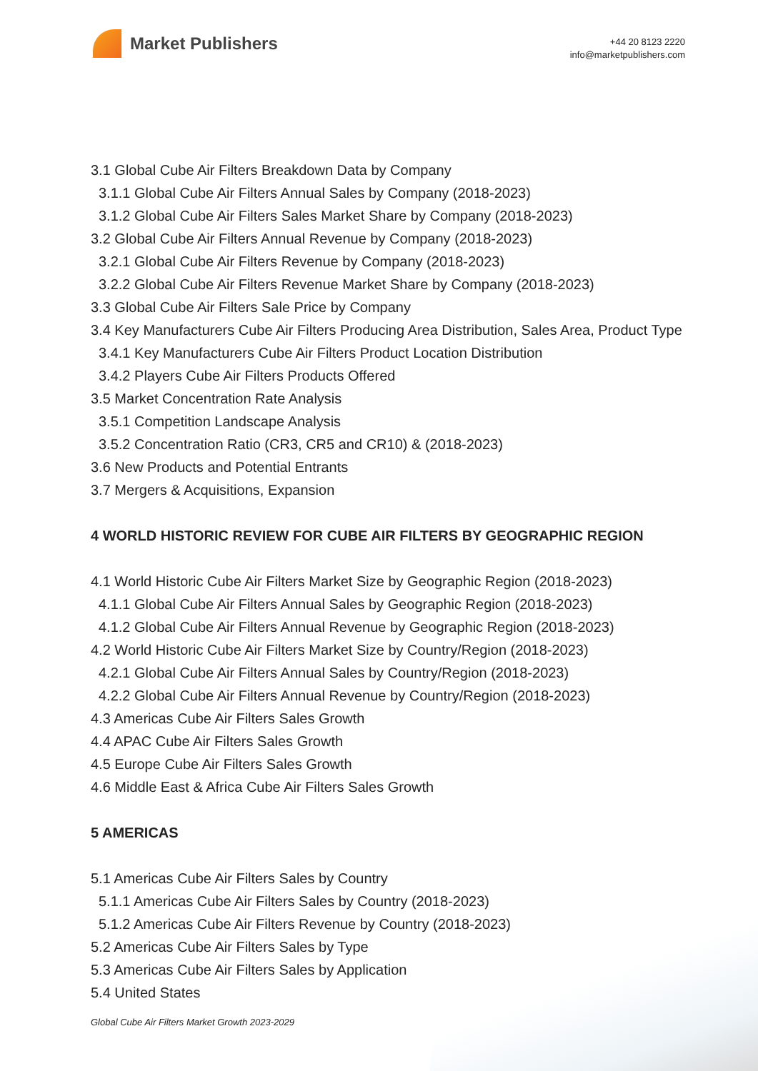Market Publishers
+44 20 8123 2220
info@marketpublishers.com
3.1 Global Cube Air Filters Breakdown Data by Company
3.1.1 Global Cube Air Filters Annual Sales by Company (2018-2023)
3.1.2 Global Cube Air Filters Sales Market Share by Company (2018-2023)
3.2 Global Cube Air Filters Annual Revenue by Company (2018-2023)
3.2.1 Global Cube Air Filters Revenue by Company (2018-2023)
3.2.2 Global Cube Air Filters Revenue Market Share by Company (2018-2023)
3.3 Global Cube Air Filters Sale Price by Company
3.4 Key Manufacturers Cube Air Filters Producing Area Distribution, Sales Area, Product Type
3.4.1 Key Manufacturers Cube Air Filters Product Location Distribution
3.4.2 Players Cube Air Filters Products Offered
3.5 Market Concentration Rate Analysis
3.5.1 Competition Landscape Analysis
3.5.2 Concentration Ratio (CR3, CR5 and CR10) & (2018-2023)
3.6 New Products and Potential Entrants
3.7 Mergers & Acquisitions, Expansion
4 WORLD HISTORIC REVIEW FOR CUBE AIR FILTERS BY GEOGRAPHIC REGION
4.1 World Historic Cube Air Filters Market Size by Geographic Region (2018-2023)
4.1.1 Global Cube Air Filters Annual Sales by Geographic Region (2018-2023)
4.1.2 Global Cube Air Filters Annual Revenue by Geographic Region (2018-2023)
4.2 World Historic Cube Air Filters Market Size by Country/Region (2018-2023)
4.2.1 Global Cube Air Filters Annual Sales by Country/Region (2018-2023)
4.2.2 Global Cube Air Filters Annual Revenue by Country/Region (2018-2023)
4.3 Americas Cube Air Filters Sales Growth
4.4 APAC Cube Air Filters Sales Growth
4.5 Europe Cube Air Filters Sales Growth
4.6 Middle East & Africa Cube Air Filters Sales Growth
5 AMERICAS
5.1 Americas Cube Air Filters Sales by Country
5.1.1 Americas Cube Air Filters Sales by Country (2018-2023)
5.1.2 Americas Cube Air Filters Revenue by Country (2018-2023)
5.2 Americas Cube Air Filters Sales by Type
5.3 Americas Cube Air Filters Sales by Application
5.4 United States
Global Cube Air Filters Market Growth 2023-2029